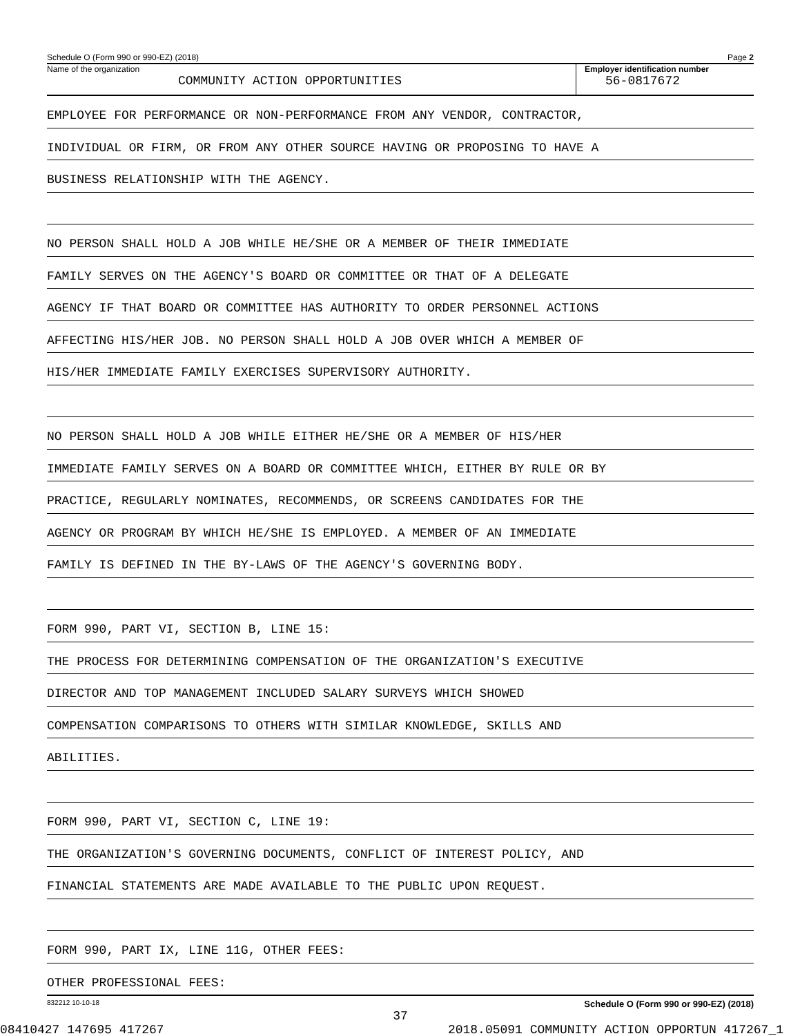Schedule O (Form 990 or 990-EZ) (2018) Page 2
Name of the organization
COMMUNITY ACTION OPPORTUNITIES
Employer identification number
56-0817672
EMPLOYEE FOR PERFORMANCE OR NON-PERFORMANCE FROM ANY VENDOR, CONTRACTOR,
INDIVIDUAL OR FIRM, OR FROM ANY OTHER SOURCE HAVING OR PROPOSING TO HAVE A
BUSINESS RELATIONSHIP WITH THE AGENCY.
NO PERSON SHALL HOLD A JOB WHILE HE/SHE OR A MEMBER OF THEIR IMMEDIATE
FAMILY SERVES ON THE AGENCY'S BOARD OR COMMITTEE OR THAT OF A DELEGATE
AGENCY IF THAT BOARD OR COMMITTEE HAS AUTHORITY TO ORDER PERSONNEL ACTIONS
AFFECTING HIS/HER JOB. NO PERSON SHALL HOLD A JOB OVER WHICH A MEMBER OF
HIS/HER IMMEDIATE FAMILY EXERCISES SUPERVISORY AUTHORITY.
NO PERSON SHALL HOLD A JOB WHILE EITHER HE/SHE OR A MEMBER OF HIS/HER
IMMEDIATE FAMILY SERVES ON A BOARD OR COMMITTEE WHICH, EITHER BY RULE OR BY
PRACTICE, REGULARLY NOMINATES, RECOMMENDS, OR SCREENS CANDIDATES FOR THE
AGENCY OR PROGRAM BY WHICH HE/SHE IS EMPLOYED. A MEMBER OF AN IMMEDIATE
FAMILY IS DEFINED IN THE BY-LAWS OF THE AGENCY'S GOVERNING BODY.
FORM 990, PART VI, SECTION B, LINE 15:
THE PROCESS FOR DETERMINING COMPENSATION OF THE ORGANIZATION'S EXECUTIVE
DIRECTOR AND TOP MANAGEMENT INCLUDED SALARY SURVEYS WHICH SHOWED
COMPENSATION COMPARISONS TO OTHERS WITH SIMILAR KNOWLEDGE, SKILLS AND
ABILITIES.
FORM 990, PART VI, SECTION C, LINE 19:
THE ORGANIZATION'S GOVERNING DOCUMENTS, CONFLICT OF INTEREST POLICY, AND
FINANCIAL STATEMENTS ARE MADE AVAILABLE TO THE PUBLIC UPON REQUEST.
FORM 990, PART IX, LINE 11G, OTHER FEES:
OTHER PROFESSIONAL FEES:
832212 10-10-18 Schedule O (Form 990 or 990-EZ) (2018)
37
08410427 147695 417267 2018.05091 COMMUNITY ACTION OPPORTUN 417267_1